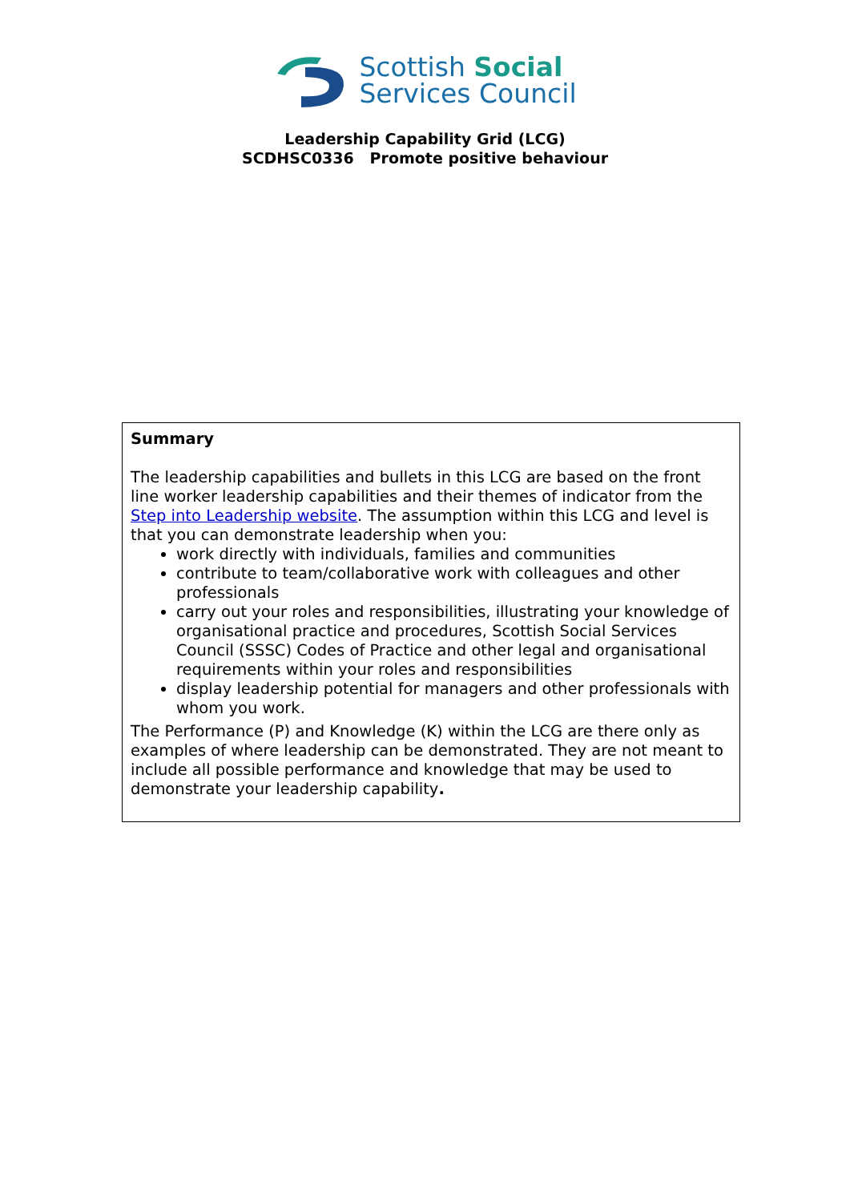Scottish Social
Services Council
Leadership Capability Grid (LCG)
SCDHSC0336 Promote positive behaviour
Summary
The leadership capabilities and bullets in this LCG are based on the front line worker leadership capabilities and their themes of indicator from the Step into Leadership website. The assumption within this LCG and level is that you can demonstrate leadership when you:
work directly with individuals, families and communities
contribute to team/collaborative work with colleagues and other professionals
carry out your roles and responsibilities, illustrating your knowledge of organisational practice and procedures, Scottish Social Services Council (SSSC) Codes of Practice and other legal and organisational requirements within your roles and responsibilities
display leadership potential for managers and other professionals with whom you work.
The Performance (P) and Knowledge (K) within the LCG are there only as examples of where leadership can be demonstrated. They are not meant to include all possible performance and knowledge that may be used to demonstrate your leadership capability.